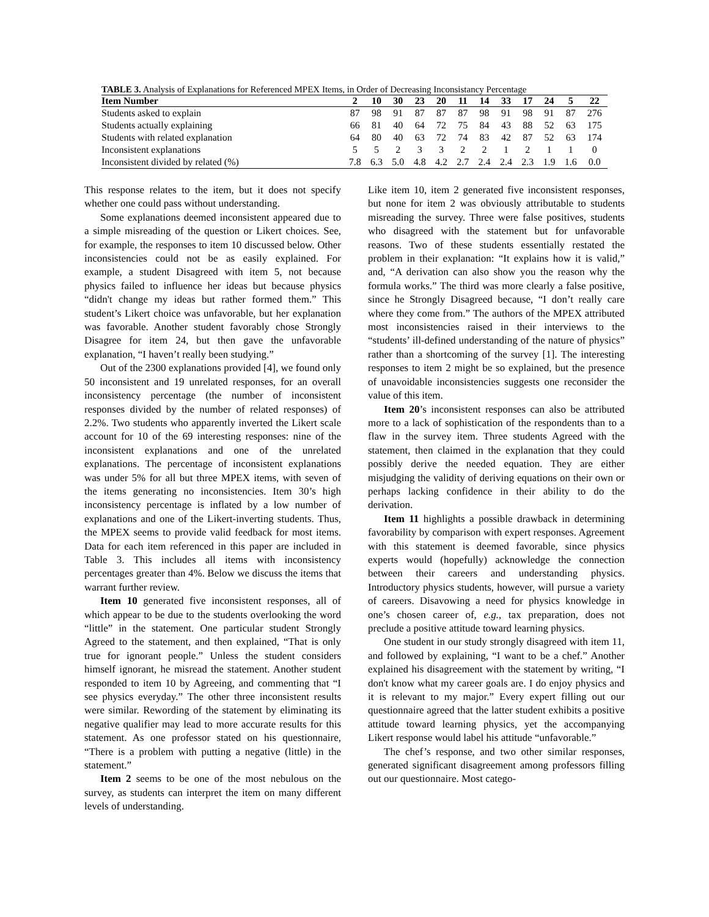TABLE 3. Analysis of Explanations for Referenced MPEX Items, in Order of Decreasing Inconsistancy Percentage
| Item Number | 2 | 10 | 30 | 23 | 20 | 11 | 14 | 33 | 17 | 24 | 5 | 22 |
| --- | --- | --- | --- | --- | --- | --- | --- | --- | --- | --- | --- | --- |
| Students asked to explain | 87 | 98 | 91 | 87 | 87 | 87 | 98 | 91 | 98 | 91 | 87 | 276 |
| Students actually explaining | 66 | 81 | 40 | 64 | 72 | 75 | 84 | 43 | 88 | 52 | 63 | 175 |
| Students with related explanation | 64 | 80 | 40 | 63 | 72 | 74 | 83 | 42 | 87 | 52 | 63 | 174 |
| Inconsistent explanations | 5 | 5 | 2 | 3 | 3 | 2 | 2 | 1 | 2 | 1 | 1 | 0 |
| Inconsistent divided by related (%) | 7.8 | 6.3 | 5.0 | 4.8 | 4.2 | 2.7 | 2.4 | 2.4 | 2.3 | 1.9 | 1.6 | 0.0 |
This response relates to the item, but it does not specify whether one could pass without understanding.
Some explanations deemed inconsistent appeared due to a simple misreading of the question or Likert choices. See, for example, the responses to item 10 discussed below. Other inconsistencies could not be as easily explained. For example, a student Disagreed with item 5, not because physics failed to influence her ideas but because physics “didn't change my ideas but rather formed them.” This student’s Likert choice was unfavorable, but her explanation was favorable. Another student favorably chose Strongly Disagree for item 24, but then gave the unfavorable explanation, “I haven’t really been studying.”
Out of the 2300 explanations provided [4], we found only 50 inconsistent and 19 unrelated responses, for an overall inconsistency percentage (the number of inconsistent responses divided by the number of related responses) of 2.2%. Two students who apparently inverted the Likert scale account for 10 of the 69 interesting responses: nine of the inconsistent explanations and one of the unrelated explanations. The percentage of inconsistent explanations was under 5% for all but three MPEX items, with seven of the items generating no inconsistencies. Item 30’s high inconsistency percentage is inflated by a low number of explanations and one of the Likert-inverting students. Thus, the MPEX seems to provide valid feedback for most items. Data for each item referenced in this paper are included in Table 3. This includes all items with inconsistency percentages greater than 4%. Below we discuss the items that warrant further review.
Item 10 generated five inconsistent responses, all of which appear to be due to the students overlooking the word “little” in the statement. One particular student Strongly Agreed to the statement, and then explained, “That is only true for ignorant people.” Unless the student considers himself ignorant, he misread the statement. Another student responded to item 10 by Agreeing, and commenting that “I see physics everyday.” The other three inconsistent results were similar. Rewording of the statement by eliminating its negative qualifier may lead to more accurate results for this statement. As one professor stated on his questionnaire, “There is a problem with putting a negative (little) in the statement.”
Item 2 seems to be one of the most nebulous on the survey, as students can interpret the item on many different levels of understanding.
Like item 10, item 2 generated five inconsistent responses, but none for item 2 was obviously attributable to students misreading the survey. Three were false positives, students who disagreed with the statement but for unfavorable reasons. Two of these students essentially restated the problem in their explanation: “It explains how it is valid,” and, “A derivation can also show you the reason why the formula works.” The third was more clearly a false positive, since he Strongly Disagreed because, “I don’t really care where they come from.” The authors of the MPEX attributed most inconsistencies raised in their interviews to the “students’ ill-defined understanding of the nature of physics” rather than a shortcoming of the survey [1]. The interesting responses to item 2 might be so explained, but the presence of unavoidable inconsistencies suggests one reconsider the value of this item.
Item 20’s inconsistent responses can also be attributed more to a lack of sophistication of the respondents than to a flaw in the survey item. Three students Agreed with the statement, then claimed in the explanation that they could possibly derive the needed equation. They are either misjudging the validity of deriving equations on their own or perhaps lacking confidence in their ability to do the derivation.
Item 11 highlights a possible drawback in determining favorability by comparison with expert responses. Agreement with this statement is deemed favorable, since physics experts would (hopefully) acknowledge the connection between their careers and understanding physics. Introductory physics students, however, will pursue a variety of careers. Disavowing a need for physics knowledge in one’s chosen career of, e.g., tax preparation, does not preclude a positive attitude toward learning physics.
One student in our study strongly disagreed with item 11, and followed by explaining, “I want to be a chef.” Another explained his disagreement with the statement by writing, “I don't know what my career goals are. I do enjoy physics and it is relevant to my major.” Every expert filling out our questionnaire agreed that the latter student exhibits a positive attitude toward learning physics, yet the accompanying Likert response would label his attitude “unfavorable.”
The chef’s response, and two other similar responses, generated significant disagreement among professors filling out our questionnaire. Most catego-